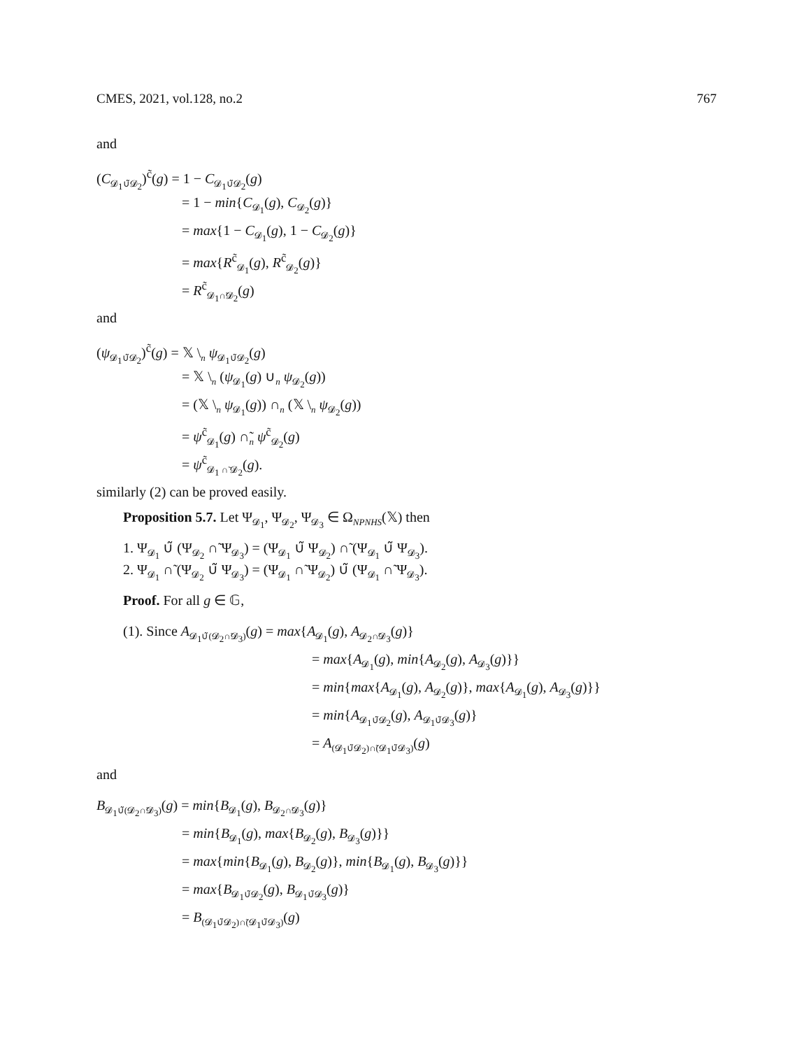CMES, 2021, vol.128, no.2 767
and
(C<sub>𝓓<sub>1</sub>∪̃𝓓<sub>2</sub></sub>)<sup>c̃</sup>(g) = 1 − C<sub>𝓓<sub>1</sub>∪̃𝓓<sub>2</sub></sub>(g)
= 1 − min{C<sub>𝓓<sub>1</sub></sub>(g), C<sub>𝓓<sub>2</sub></sub>(g)}
= max{1 − C<sub>𝓓<sub>1</sub></sub>(g), 1 − C<sub>𝓓<sub>2</sub></sub>(g)}
= max{R<sup>c̃</sup><sub>𝓓<sub>1</sub></sub>(g), R<sup>c̃</sup><sub>𝓓<sub>2</sub></sub>(g)}
= R<sup>c̃</sup><sub>𝓓<sub>1</sub>∩̃𝓓<sub>2</sub></sub>(g)
and
(ψ<sub>𝓓<sub>1</sub>∪̃𝓓<sub>2</sub></sub>)<sup>c̃</sup>(g) = 𝕏 \<sub>n</sub> ψ<sub>𝓓<sub>1</sub>∪̃𝓓<sub>2</sub></sub>(g)
= 𝕏 \<sub>n</sub> (ψ<sub>𝓓<sub>1</sub></sub>(g) ∪<sub>n</sub> ψ<sub>𝓓<sub>2</sub></sub>(g))
= (𝕏 \<sub>n</sub> ψ<sub>𝓓<sub>1</sub></sub>(g)) ∩<sub>n</sub> (𝕏 \<sub>n</sub> ψ<sub>𝓓<sub>2</sub></sub>(g))
= ψ<sup>c̃</sup><sub>𝓓<sub>1</sub></sub>(g) ∩̃<sub>n</sub> ψ<sup>c̃</sup><sub>𝓓<sub>2</sub></sub>(g)
= ψ<sup>c̃</sup><sub>𝓓<sub>1</sub> ∩̃ 𝓓<sub>2</sub></sub>(g).
similarly (2) can be proved easily.
Proposition 5.7. Let Ψ<sub>𝓓<sub>1</sub></sub>, Ψ<sub>𝓓<sub>2</sub></sub>, Ψ<sub>𝓓<sub>3</sub></sub> ∈ Ω<sub>NPNHS</sub>(𝕏) then
1. Ψ<sub>𝓓<sub>1</sub></sub> ∪̃ (Ψ<sub>𝓓<sub>2</sub></sub> ∩̃ Ψ<sub>𝓓<sub>3</sub></sub>) = (Ψ<sub>𝓓<sub>1</sub></sub> ∪̃ Ψ<sub>𝓓<sub>2</sub></sub>) ∩̃ (Ψ<sub>𝓓<sub>1</sub></sub> ∪̃ Ψ<sub>𝓓<sub>3</sub></sub>).
2. Ψ<sub>𝓓<sub>1</sub></sub> ∩̃ (Ψ<sub>𝓓<sub>2</sub></sub> ∪̃ Ψ<sub>𝓓<sub>3</sub></sub>) = (Ψ<sub>𝓓<sub>1</sub></sub> ∩̃ Ψ<sub>𝓓<sub>2</sub></sub>) ∪̃ (Ψ<sub>𝓓<sub>1</sub></sub> ∩̃ Ψ<sub>𝓓<sub>3</sub></sub>).
Proof. For all g ∈ 𝔾,
(1). Since A<sub>𝓓<sub>1</sub>∪̃(𝓓<sub>2</sub>∩̃𝓓<sub>3</sub>)</sub>(g) = max{A<sub>𝓓<sub>1</sub></sub>(g), A<sub>𝓓<sub>2</sub>∩̃𝓓<sub>3</sub></sub>(g)}
= max{A<sub>𝓓<sub>1</sub></sub>(g), min{A<sub>𝓓<sub>2</sub></sub>(g), A<sub>𝓓<sub>3</sub></sub>(g)}}
= min{max{A<sub>𝓓<sub>1</sub></sub>(g), A<sub>𝓓<sub>2</sub></sub>(g)}, max{A<sub>𝓓<sub>1</sub></sub>(g), A<sub>𝓓<sub>3</sub></sub>(g)}}
= min{A<sub>𝓓<sub>1</sub>∪̃𝓓<sub>2</sub></sub>(g), A<sub>𝓓<sub>1</sub>∪̃𝓓<sub>3</sub></sub>(g)}
= A<sub>(𝓓<sub>1</sub>∪̃𝓓<sub>2</sub>)∩̃(𝓓<sub>1</sub>∪̃𝓓<sub>3</sub>)</sub>(g)
and
B<sub>𝓓<sub>1</sub>∪̃(𝓓<sub>2</sub>∩̃𝓓<sub>3</sub>)</sub>(g) = min{B<sub>𝓓<sub>1</sub></sub>(g), B<sub>𝓓<sub>2</sub>∩̃𝓓<sub>3</sub></sub>(g)}
= min{B<sub>𝓓<sub>1</sub></sub>(g), max{B<sub>𝓓<sub>2</sub></sub>(g), B<sub>𝓓<sub>3</sub></sub>(g)}}
= max{min{B<sub>𝓓<sub>1</sub></sub>(g), B<sub>𝓓<sub>2</sub></sub>(g)}, min{B<sub>𝓓<sub>1</sub></sub>(g), B<sub>𝓓<sub>3</sub></sub>(g)}}
= max{B<sub>𝓓<sub>1</sub>∪̃𝓓<sub>2</sub></sub>(g), B<sub>𝓓<sub>1</sub>∪̃𝓓<sub>3</sub></sub>(g)}
= B<sub>(𝓓<sub>1</sub>∪̃𝓓<sub>2</sub>)∩̃(𝓓<sub>1</sub>∪̃𝓓<sub>3</sub>)</sub>(g)